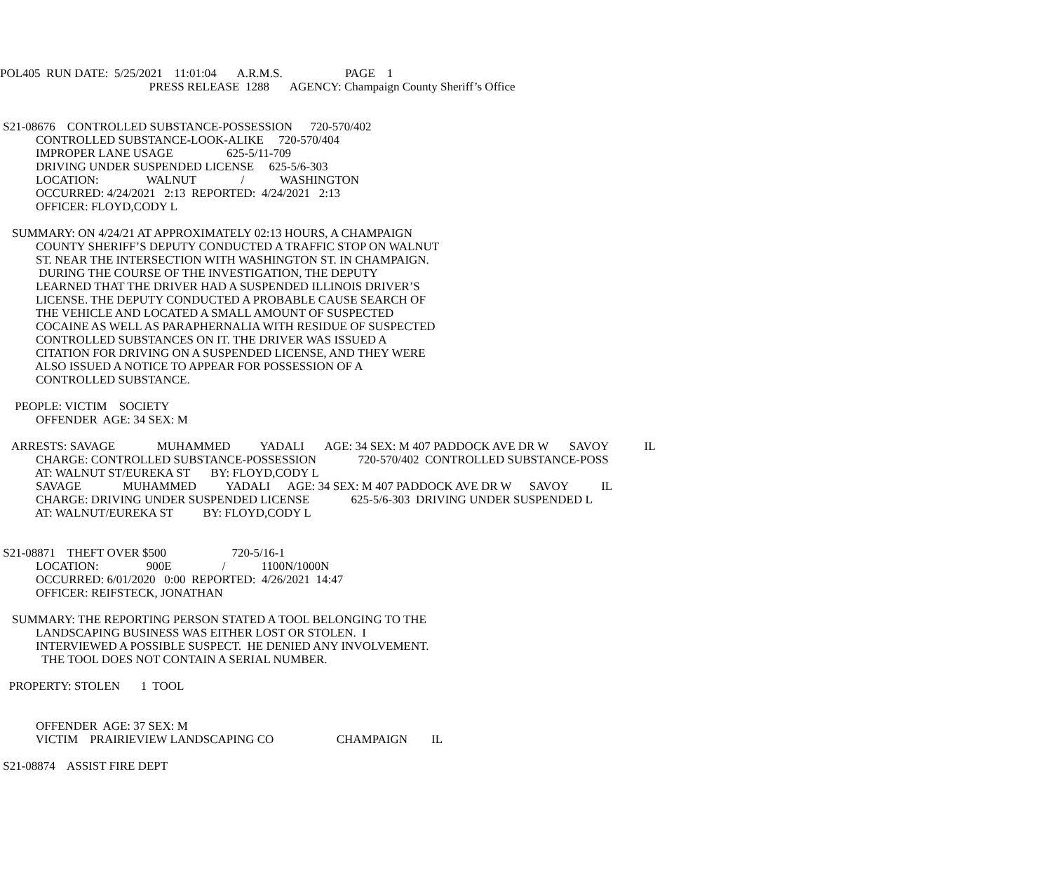POL405 RUN DATE: 5/25/2021 11:01:04 A.R.M.S. PAGE 1
PRESS RELEASE 1288 AGENCY: Champaign County Sheriff’s Office
S21-08676 CONTROLLED SUBSTANCE-POSSESSION 720-570/402
CONTROLLED SUBSTANCE-LOOK-ALIKE 720-570/404
IMPROPER LANE USAGE 625-5/11-709
DRIVING UNDER SUSPENDED LICENSE 625-5/6-303
LOCATION: WALNUT / WASHINGTON
OCCURRED: 4/24/2021 2:13 REPORTED: 4/24/2021 2:13
OFFICER: FLOYD,CODY L
SUMMARY: ON 4/24/21 AT APPROXIMATELY 02:13 HOURS, A CHAMPAIGN
COUNTY SHERIFF’S DEPUTY CONDUCTED A TRAFFIC STOP ON WALNUT
ST. NEAR THE INTERSECTION WITH WASHINGTON ST. IN CHAMPAIGN.
DURING THE COURSE OF THE INVESTIGATION, THE DEPUTY
LEARNED THAT THE DRIVER HAD A SUSPENDED ILLINOIS DRIVER’S
LICENSE. THE DEPUTY CONDUCTED A PROBABLE CAUSE SEARCH OF
THE VEHICLE AND LOCATED A SMALL AMOUNT OF SUSPECTED
COCAINE AS WELL AS PARAPHERNALIA WITH RESIDUE OF SUSPECTED
CONTROLLED SUBSTANCES ON IT. THE DRIVER WAS ISSUED A
CITATION FOR DRIVING ON A SUSPENDED LICENSE, AND THEY WERE
ALSO ISSUED A NOTICE TO APPEAR FOR POSSESSION OF A
CONTROLLED SUBSTANCE.
PEOPLE: VICTIM SOCIETY
OFFENDER AGE: 34 SEX: M
ARRESTS: SAVAGE MUHAMMED YADALI AGE: 34 SEX: M 407 PADDOCK AVE DR W SAVOY IL
CHARGE: CONTROLLED SUBSTANCE-POSSESSION 720-570/402 CONTROLLED SUBSTANCE-POSS
AT: WALNUT ST/EUREKA ST BY: FLOYD,CODY L
SAVAGE MUHAMMED YADALI AGE: 34 SEX: M 407 PADDOCK AVE DR W SAVOY IL
CHARGE: DRIVING UNDER SUSPENDED LICENSE 625-5/6-303 DRIVING UNDER SUSPENDED L
AT: WALNUT/EUREKA ST BY: FLOYD,CODY L
S21-08871 THEFT OVER $500 720-5/16-1
LOCATION: 900E / 1100N/1000N
OCCURRED: 6/01/2020 0:00 REPORTED: 4/26/2021 14:47
OFFICER: REIFSTECK, JONATHAN
SUMMARY: THE REPORTING PERSON STATED A TOOL BELONGING TO THE
LANDSCAPING BUSINESS WAS EITHER LOST OR STOLEN. I
INTERVIEWED A POSSIBLE SUSPECT. HE DENIED ANY INVOLVEMENT.
THE TOOL DOES NOT CONTAIN A SERIAL NUMBER.
PROPERTY: STOLEN 1 TOOL
OFFENDER AGE: 37 SEX: M
VICTIM PRAIRIEVIEW LANDSCAPING CO CHAMPAIGN IL
S21-08874 ASSIST FIRE DEPT